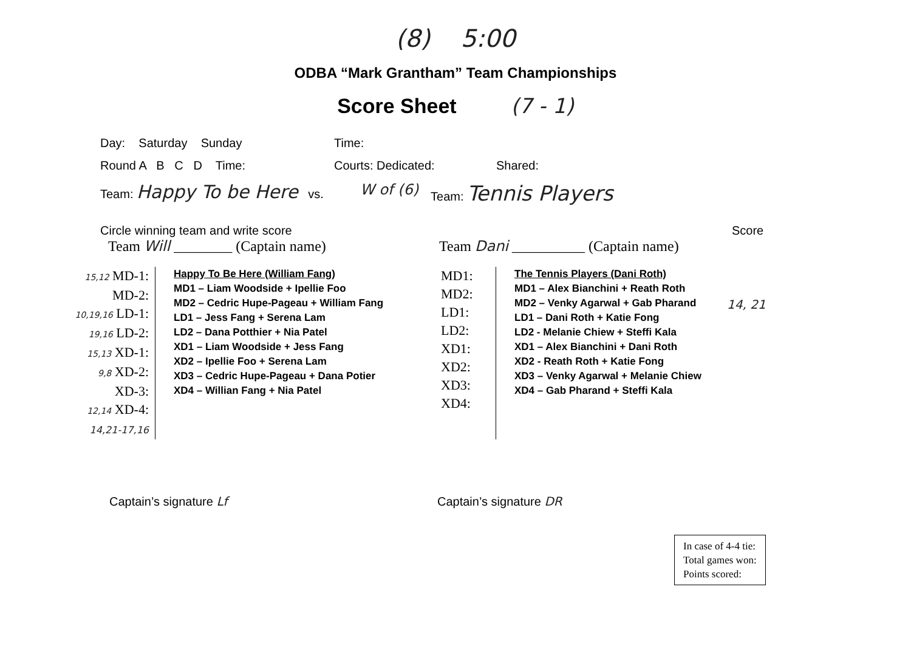(8) 5:00
ODBA “Mark Grantham” Team Championships
Score Sheet (7 - 1)
Day: Saturday Sunday Time:
Round A B C D Time: Courts: Dedicated: Shared:
Team: Happy To be Here vs. W of (6) Team: Tennis Players
Circle winning team and write score Score
Team Will ________ (Captain name) Team Dani __________ (Captain name)
15,12 MD-1:
MD-2:
10,19,16 LD-1:
19,16 LD-2:
15,13 XD-1:
9,8 XD-2:
XD-3:
12,14 XD-4:
14,21-17,16
Happy To Be Here (William Fang)
MD1 – Liam Woodside + Ipellie Foo
MD2 – Cedric Hupe-Pageau + William Fang
LD1 – Jess Fang + Serena Lam
LD2 – Dana Potthier + Nia Patel
XD1 – Liam Woodside + Jess Fang
XD2 – Ipellie Foo + Serena Lam
XD3 – Cedric Hupe-Pageau + Dana Potier
XD4 – Willian Fang + Nia Patel
MD1:
MD2:
LD1:
LD2:
XD1:
XD2:
XD3:
XD4:
The Tennis Players (Dani Roth)
MD1 – Alex Bianchini + Reath Roth
MD2 – Venky Agarwal + Gab Pharand
LD1 – Dani Roth + Katie Fong
LD2 - Melanie Chiew + Steffi Kala
XD1 – Alex Bianchini + Dani Roth
XD2 - Reath Roth + Katie Fong
XD3 – Venky Agarwal + Melanie Chiew
XD4 – Gab Pharand + Steffi Kala
14, 21
Captain’s signature Lf Captain’s signature DR
In case of 4-4 tie:
Total games won:
Points scored: